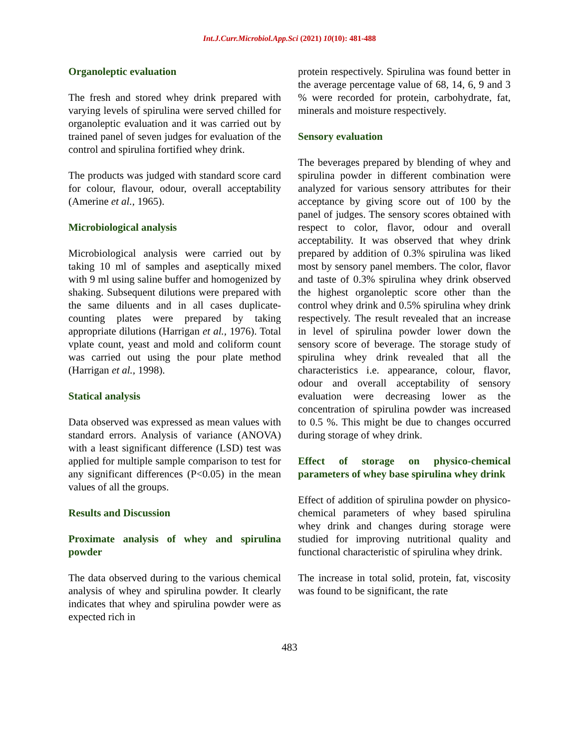Int.J.Curr.Microbiol.App.Sci (2021) 10(10): 481-488
Organoleptic evaluation
The fresh and stored whey drink prepared with varying levels of spirulina were served chilled for organoleptic evaluation and it was carried out by trained panel of seven judges for evaluation of the control and spirulina fortified whey drink.
The products was judged with standard score card for colour, flavour, odour, overall acceptability (Amerine et al., 1965).
Microbiological analysis
Microbiological analysis were carried out by taking 10 ml of samples and aseptically mixed with 9 ml using saline buffer and homogenized by shaking. Subsequent dilutions were prepared with the same diluents and in all cases duplicate-counting plates were prepared by taking appropriate dilutions (Harrigan et al., 1976). Total vplate count, yeast and mold and coliform count was carried out using the pour plate method (Harrigan et al., 1998).
Statical analysis
Data observed was expressed as mean values with standard errors. Analysis of variance (ANOVA) with a least significant difference (LSD) test was applied for multiple sample comparison to test for any significant differences (P<0.05) in the mean values of all the groups.
Results and Discussion
Proximate analysis of whey and spirulina powder
The data observed during to the various chemical analysis of whey and spirulina powder. It clearly indicates that whey and spirulina powder were as expected rich in
protein respectively. Spirulina was found better in the average percentage value of 68, 14, 6, 9 and 3 % were recorded for protein, carbohydrate, fat, minerals and moisture respectively.
Sensory evaluation
The beverages prepared by blending of whey and spirulina powder in different combination were analyzed for various sensory attributes for their acceptance by giving score out of 100 by the panel of judges. The sensory scores obtained with respect to color, flavor, odour and overall acceptability. It was observed that whey drink prepared by addition of 0.3% spirulina was liked most by sensory panel members. The color, flavor and taste of 0.3% spirulina whey drink observed the highest organoleptic score other than the control whey drink and 0.5% spirulina whey drink respectively. The result revealed that an increase in level of spirulina powder lower down the sensory score of beverage. The storage study of spirulina whey drink revealed that all the characteristics i.e. appearance, colour, flavor, odour and overall acceptability of sensory evaluation were decreasing lower as the concentration of spirulina powder was increased to 0.5 %. This might be due to changes occurred during storage of whey drink.
Effect of storage on physico-chemical parameters of whey base spirulina whey drink
Effect of addition of spirulina powder on physico-chemical parameters of whey based spirulina whey drink and changes during storage were studied for improving nutritional quality and functional characteristic of spirulina whey drink.
The increase in total solid, protein, fat, viscosity was found to be significant, the rate
483